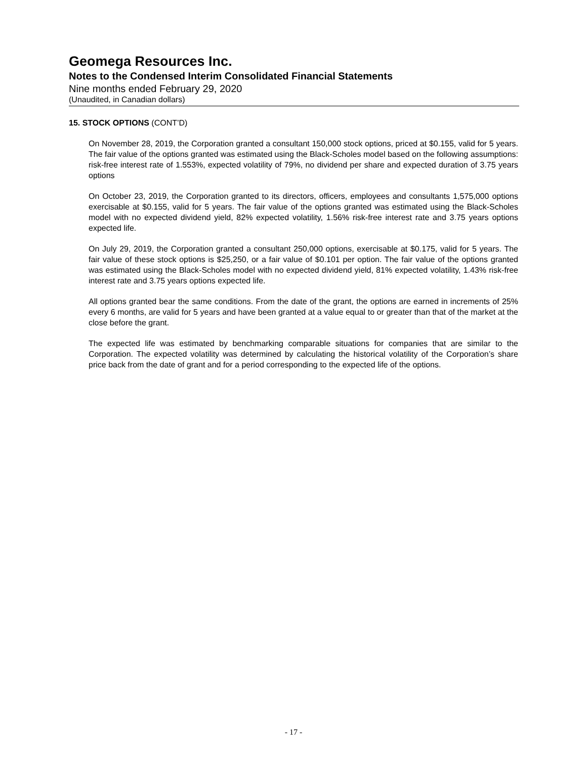Geomega Resources Inc.
Notes to the Condensed Interim Consolidated Financial Statements
Nine months ended February 29, 2020
(Unaudited, in Canadian dollars)
15. STOCK OPTIONS (CONT’D)
On November 28, 2019, the Corporation granted a consultant 150,000 stock options, priced at $0.155, valid for 5 years. The fair value of the options granted was estimated using the Black-Scholes model based on the following assumptions: risk-free interest rate of 1.553%, expected volatility of 79%, no dividend per share and expected duration of 3.75 years options
On October 23, 2019, the Corporation granted to its directors, officers, employees and consultants 1,575,000 options exercisable at $0.155, valid for 5 years. The fair value of the options granted was estimated using the Black-Scholes model with no expected dividend yield, 82% expected volatility, 1.56% risk-free interest rate and 3.75 years options expected life.
On July 29, 2019, the Corporation granted a consultant 250,000 options, exercisable at $0.175, valid for 5 years. The fair value of these stock options is $25,250, or a fair value of $0.101 per option. The fair value of the options granted was estimated using the Black-Scholes model with no expected dividend yield, 81% expected volatility, 1.43% risk-free interest rate and 3.75 years options expected life.
All options granted bear the same conditions. From the date of the grant, the options are earned in increments of 25% every 6 months, are valid for 5 years and have been granted at a value equal to or greater than that of the market at the close before the grant.
The expected life was estimated by benchmarking comparable situations for companies that are similar to the Corporation. The expected volatility was determined by calculating the historical volatility of the Corporation’s share price back from the date of grant and for a period corresponding to the expected life of the options.
- 17 -